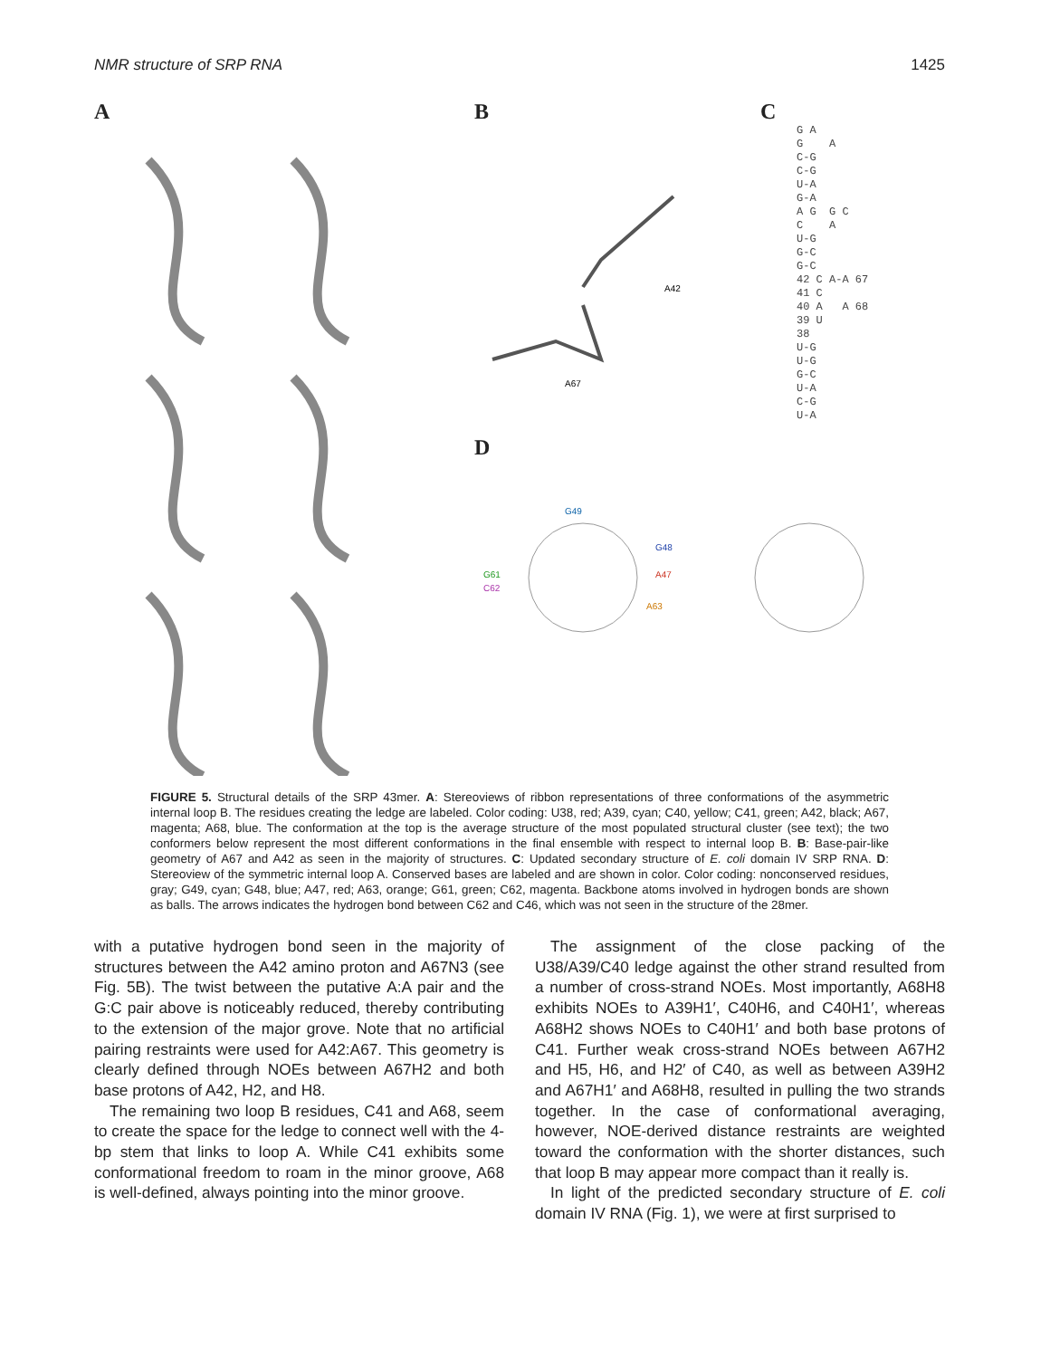NMR structure of SRP RNA 1425
A B
A42
A67
D
G49
G48
G61
C62
A47
A63
C
G A
G A
C-G
C-G
U-A
G-A
A G G C
C A
U-G
G-C
G-C
42 C A-A 67
41 C
40 A A 68
39 U
38
U-G
U-G
G-C
U-A
C-G
U-A
FIGURE 5. Structural details of the SRP 43mer. A: Stereoviews of ribbon representations of three conformations of the asymmetric internal loop B. The residues creating the ledge are labeled. Color coding: U38, red; A39, cyan; C40, yellow; C41, green; A42, black; A67, magenta; A68, blue. The conformation at the top is the average structure of the most populated structural cluster (see text); the two conformers below represent the most different conformations in the final ensemble with respect to internal loop B. B: Base-pair-like geometry of A67 and A42 as seen in the majority of structures. C: Updated secondary structure of E. coli domain IV SRP RNA. D: Stereoview of the symmetric internal loop A. Conserved bases are labeled and are shown in color. Color coding: nonconserved residues, gray; G49, cyan; G48, blue; A47, red; A63, orange; G61, green; C62, magenta. Backbone atoms involved in hydrogen bonds are shown as balls. The arrows indicates the hydrogen bond between C62 and C46, which was not seen in the structure of the 28mer.
with a putative hydrogen bond seen in the majority of structures between the A42 amino proton and A67N3 (see Fig. 5B). The twist between the putative A:A pair and the G:C pair above is noticeably reduced, thereby contributing to the extension of the major grove. Note that no artificial pairing restraints were used for A42:A67. This geometry is clearly defined through NOEs between A67H2 and both base protons of A42, H2, and H8.
The remaining two loop B residues, C41 and A68, seem to create the space for the ledge to connect well with the 4-bp stem that links to loop A. While C41 exhibits some conformational freedom to roam in the minor groove, A68 is well-defined, always pointing into the minor groove.
The assignment of the close packing of the U38/A39/C40 ledge against the other strand resulted from a number of cross-strand NOEs. Most importantly, A68H8 exhibits NOEs to A39H1′, C40H6, and C40H1′, whereas A68H2 shows NOEs to C40H1′ and both base protons of C41. Further weak cross-strand NOEs between A67H2 and H5, H6, and H2′ of C40, as well as between A39H2 and A67H1′ and A68H8, resulted in pulling the two strands together. In the case of conformational averaging, however, NOE-derived distance restraints are weighted toward the conformation with the shorter distances, such that loop B may appear more compact than it really is.
In light of the predicted secondary structure of E. coli domain IV RNA (Fig. 1), we were at first surprised to